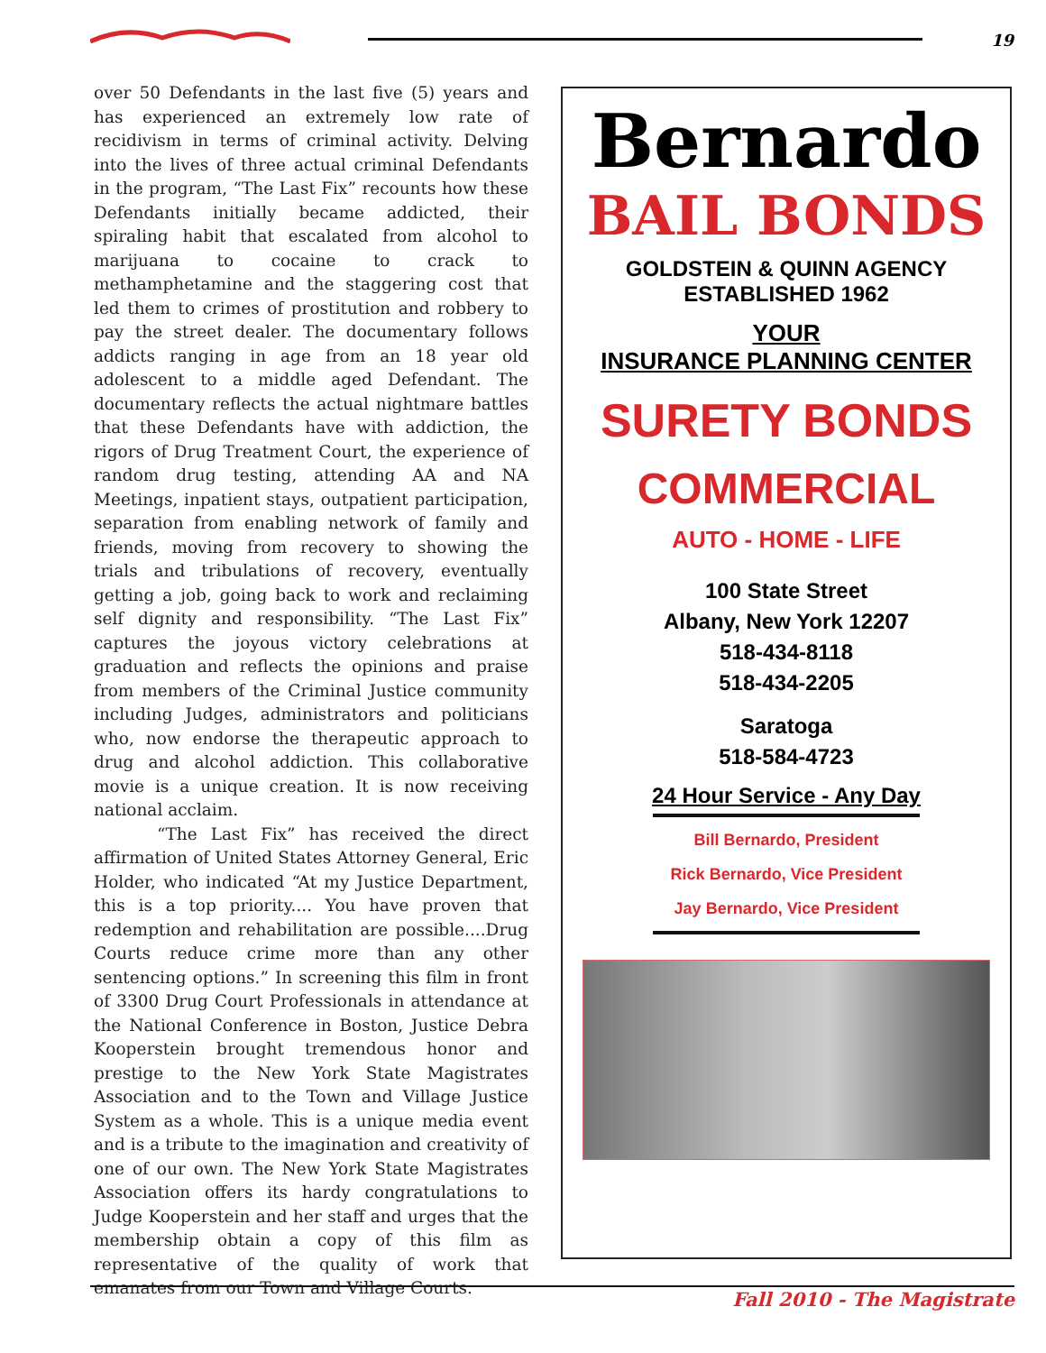19
over 50 Defendants in the last five (5) years and has experienced an extremely low rate of recidivism in terms of criminal activity. Delving into the lives of three actual criminal Defendants in the program, “The Last Fix” recounts how these Defendants initially became addicted, their spiraling habit that escalated from alcohol to marijuana to cocaine to crack to methamphetamine and the staggering cost that led them to crimes of prostitution and robbery to pay the street dealer. The documentary follows addicts ranging in age from an 18 year old adolescent to a middle aged Defendant. The documentary reflects the actual nightmare battles that these Defendants have with addiction, the rigors of Drug Treatment Court, the experience of random drug testing, attending AA and NA Meetings, inpatient stays, outpatient participation, separation from enabling network of family and friends, moving from recovery to showing the trials and tribulations of recovery, eventually getting a job, going back to work and reclaiming self dignity and responsibility. “The Last Fix” captures the joyous victory celebrations at graduation and reflects the opinions and praise from members of the Criminal Justice community including Judges, administrators and politicians who, now endorse the therapeutic approach to drug and alcohol addiction. This collaborative movie is a unique creation. It is now receiving national acclaim.
“The Last Fix” has received the direct affirmation of United States Attorney General, Eric Holder, who indicated “At my Justice Department, this is a top priority.... You have proven that redemption and rehabilitation are possible....Drug Courts reduce crime more than any other sentencing options.” In screening this film in front of 3300 Drug Court Professionals in attendance at the National Conference in Boston, Justice Debra Kooperstein brought tremendous honor and prestige to the New York State Magistrates Association and to the Town and Village Justice System as a whole. This is a unique media event and is a tribute to the imagination and creativity of one of our own. The New York State Magistrates Association offers its hardy congratulations to Judge Kooperstein and her staff and urges that the membership obtain a copy of this film as representative of the quality of work that emanates from our Town and Village Courts.
Bernardo
BAIL BONDS
GOLDSTEIN & QUINN AGENCY
ESTABLISHED 1962
YOUR
INSURANCE PLANNING CENTER
SURETY BONDS
COMMERCIAL
AUTO - HOME - LIFE
100 State Street
Albany, New York 12207
518-434-8118
518-434-2205
Saratoga
518-584-4723
24 Hour Service - Any Day
Bill Bernardo, President
Rick Bernardo, Vice President
Jay Bernardo, Vice President
Fall 2010 - The Magistrate